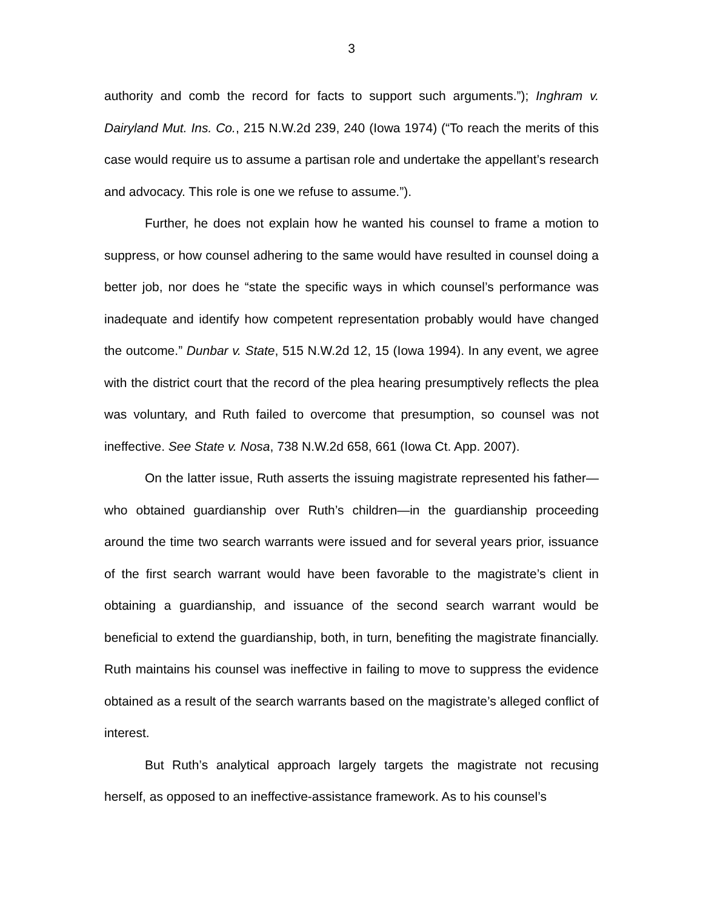3
authority and comb the record for facts to support such arguments.”); Inghram v. Dairyland Mut. Ins. Co., 215 N.W.2d 239, 240 (Iowa 1974) (“To reach the merits of this case would require us to assume a partisan role and undertake the appellant’s research and advocacy. This role is one we refuse to assume.”).
Further, he does not explain how he wanted his counsel to frame a motion to suppress, or how counsel adhering to the same would have resulted in counsel doing a better job, nor does he “state the specific ways in which counsel’s performance was inadequate and identify how competent representation probably would have changed the outcome.” Dunbar v. State, 515 N.W.2d 12, 15 (Iowa 1994). In any event, we agree with the district court that the record of the plea hearing presumptively reflects the plea was voluntary, and Ruth failed to overcome that presumption, so counsel was not ineffective. See State v. Nosa, 738 N.W.2d 658, 661 (Iowa Ct. App. 2007).
On the latter issue, Ruth asserts the issuing magistrate represented his father—who obtained guardianship over Ruth’s children—in the guardianship proceeding around the time two search warrants were issued and for several years prior, issuance of the first search warrant would have been favorable to the magistrate’s client in obtaining a guardianship, and issuance of the second search warrant would be beneficial to extend the guardianship, both, in turn, benefiting the magistrate financially. Ruth maintains his counsel was ineffective in failing to move to suppress the evidence obtained as a result of the search warrants based on the magistrate’s alleged conflict of interest.
But Ruth’s analytical approach largely targets the magistrate not recusing herself, as opposed to an ineffective-assistance framework. As to his counsel’s